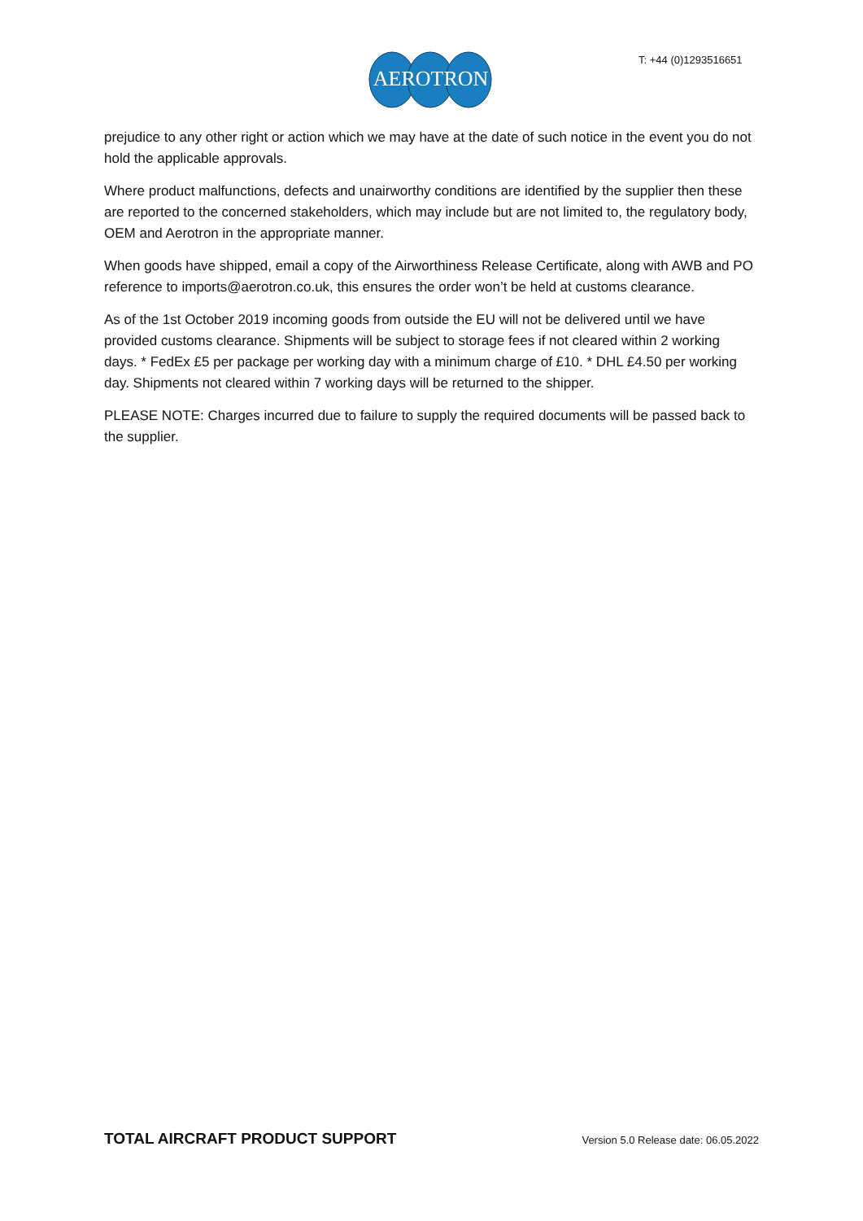AEROTRON T: +44 (0)1293516651
prejudice to any other right or action which we may have at the date of such notice in the event you do not hold the applicable approvals.
Where product malfunctions, defects and unairworthy conditions are identified by the supplier then these are reported to the concerned stakeholders, which may include but are not limited to, the regulatory body, OEM and Aerotron in the appropriate manner.
When goods have shipped, email a copy of the Airworthiness Release Certificate, along with AWB and PO reference to imports@aerotron.co.uk, this ensures the order won’t be held at customs clearance.
As of the 1st October 2019 incoming goods from outside the EU will not be delivered until we have provided customs clearance. Shipments will be subject to storage fees if not cleared within 2 working days. * FedEx £5 per package per working day with a minimum charge of £10. * DHL £4.50 per working day. Shipments not cleared within 7 working days will be returned to the shipper.
PLEASE NOTE: Charges incurred due to failure to supply the required documents will be passed back to the supplier.
TOTAL AIRCRAFT PRODUCT SUPPORT Version 5.0 Release date: 06.05.2022